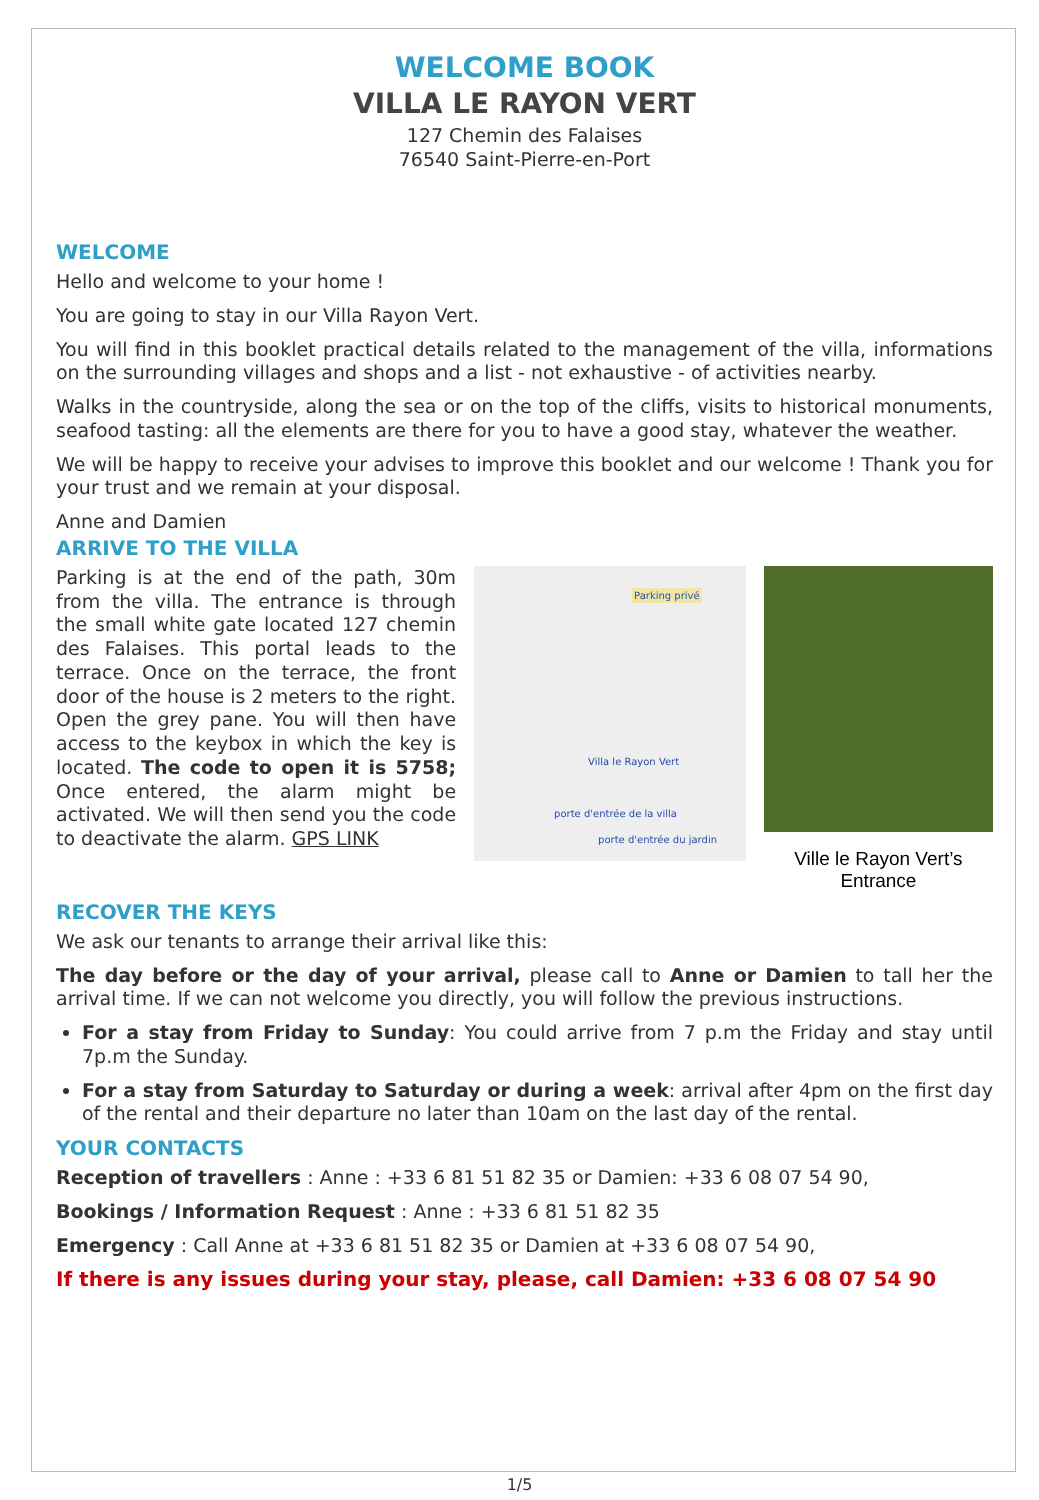WELCOME BOOK
VILLA LE RAYON VERT
127 Chemin des Falaises
76540 Saint-Pierre-en-Port
WELCOME
Hello and welcome to your home !
You are going to stay in our Villa Rayon Vert.
You will find in this booklet practical details related to the management of the villa, informations on the surrounding villages and shops and a list - not exhaustive - of activities nearby.
Walks in the countryside, along the sea or on the top of the cliffs, visits to historical monuments, seafood tasting: all the elements are there for you to have a good stay, whatever the weather.
We will be happy to receive your advises to improve this booklet and our welcome ! Thank you for your trust and we remain at your disposal.
Anne and Damien
ARRIVE TO THE VILLA
Parking is at the end of the path, 30m from the villa. The entrance is through the small white gate located 127 chemin des Falaises. This portal leads to the terrace. Once on the terrace, the front door of the house is 2 meters to the right. Open the grey pane. You will then have access to the keybox in which the key is located. The code to open it is 5758; Once entered, the alarm might be activated. We will then send you the code to deactivate the alarm. GPS LINK
Parking privé
Villa le Rayon Vert
porte d'entrée de la villa
porte d'entrée du jardin
Ville le Rayon Vert’s Entrance
RECOVER THE KEYS
We ask our tenants to arrange their arrival like this:
The day before or the day of your arrival, please call to Anne or Damien to tall her the arrival time. If we can not welcome you directly, you will follow the previous instructions.
For a stay from Friday to Sunday: You could arrive from 7 p.m the Friday and stay until 7p.m the Sunday.
For a stay from Saturday to Saturday or during a week: arrival after 4pm on the first day of the rental and their departure no later than 10am on the last day of the rental.
YOUR CONTACTS
Reception of travellers : Anne : +33 6 81 51 82 35 or Damien: +33 6 08 07 54 90,
Bookings / Information Request : Anne : +33 6 81 51 82 35
Emergency : Call Anne at +33 6 81 51 82 35 or Damien at +33 6 08 07 54 90,
If there is any issues during your stay, please, call Damien: +33 6 08 07 54 90
1/5